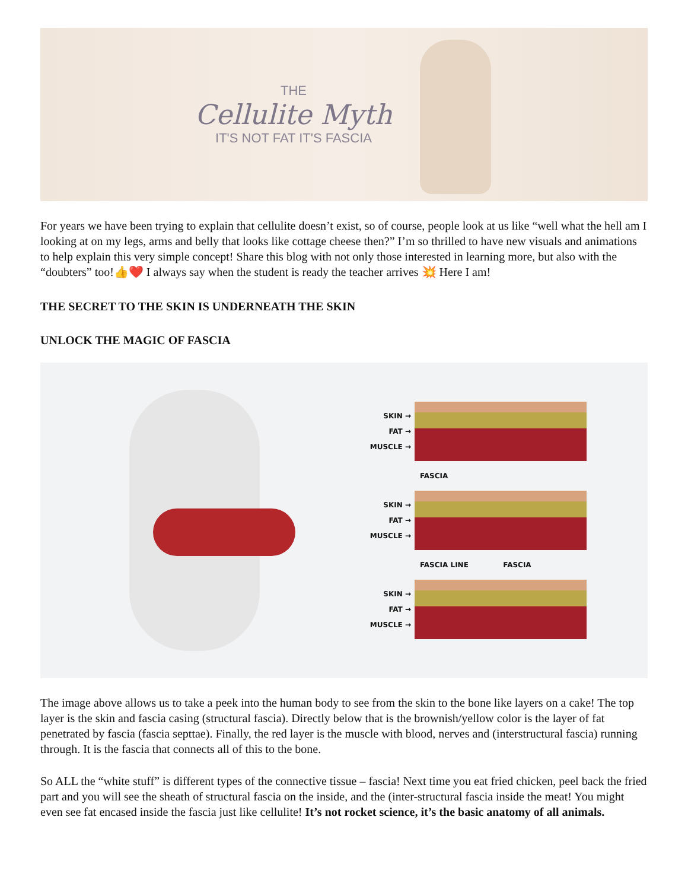THE
Cellulite Myth
IT'S NOT FAT IT'S FASCIA
For years we have been trying to explain that cellulite doesn’t exist, so of course, people look at us like “well what the hell am I looking at on my legs, arms and belly that looks like cottage cheese then?” I’m so thrilled to have new visuals and animations to help explain this very simple concept! Share this blog with not only those interested in learning more, but also with the “doubters” too!👍❤️ I always say when the student is ready the teacher arrives 💥 Here I am!
THE SECRET TO THE SKIN IS UNDERNEATH THE SKIN
UNLOCK THE MAGIC OF FASCIA
SKIN →
FAT →
MUSCLE →
FASCIA
SKIN →
FAT →
MUSCLE →
FASCIA LINE FASCIA
SKIN →
FAT →
MUSCLE →
The image above allows us to take a peek into the human body to see from the skin to the bone like layers on a cake! The top layer is the skin and fascia casing (structural fascia). Directly below that is the brownish/yellow color is the layer of fat penetrated by fascia (fascia septtae). Finally, the red layer is the muscle with blood, nerves and (interstructural fascia) running through. It is the fascia that connects all of this to the bone.
So ALL the “white stuff” is different types of the connective tissue – fascia! Next time you eat fried chicken, peel back the fried part and you will see the sheath of structural fascia on the inside, and the (inter-structural fascia inside the meat! You might even see fat encased inside the fascia just like cellulite! It’s not rocket science, it’s the basic anatomy of all animals.